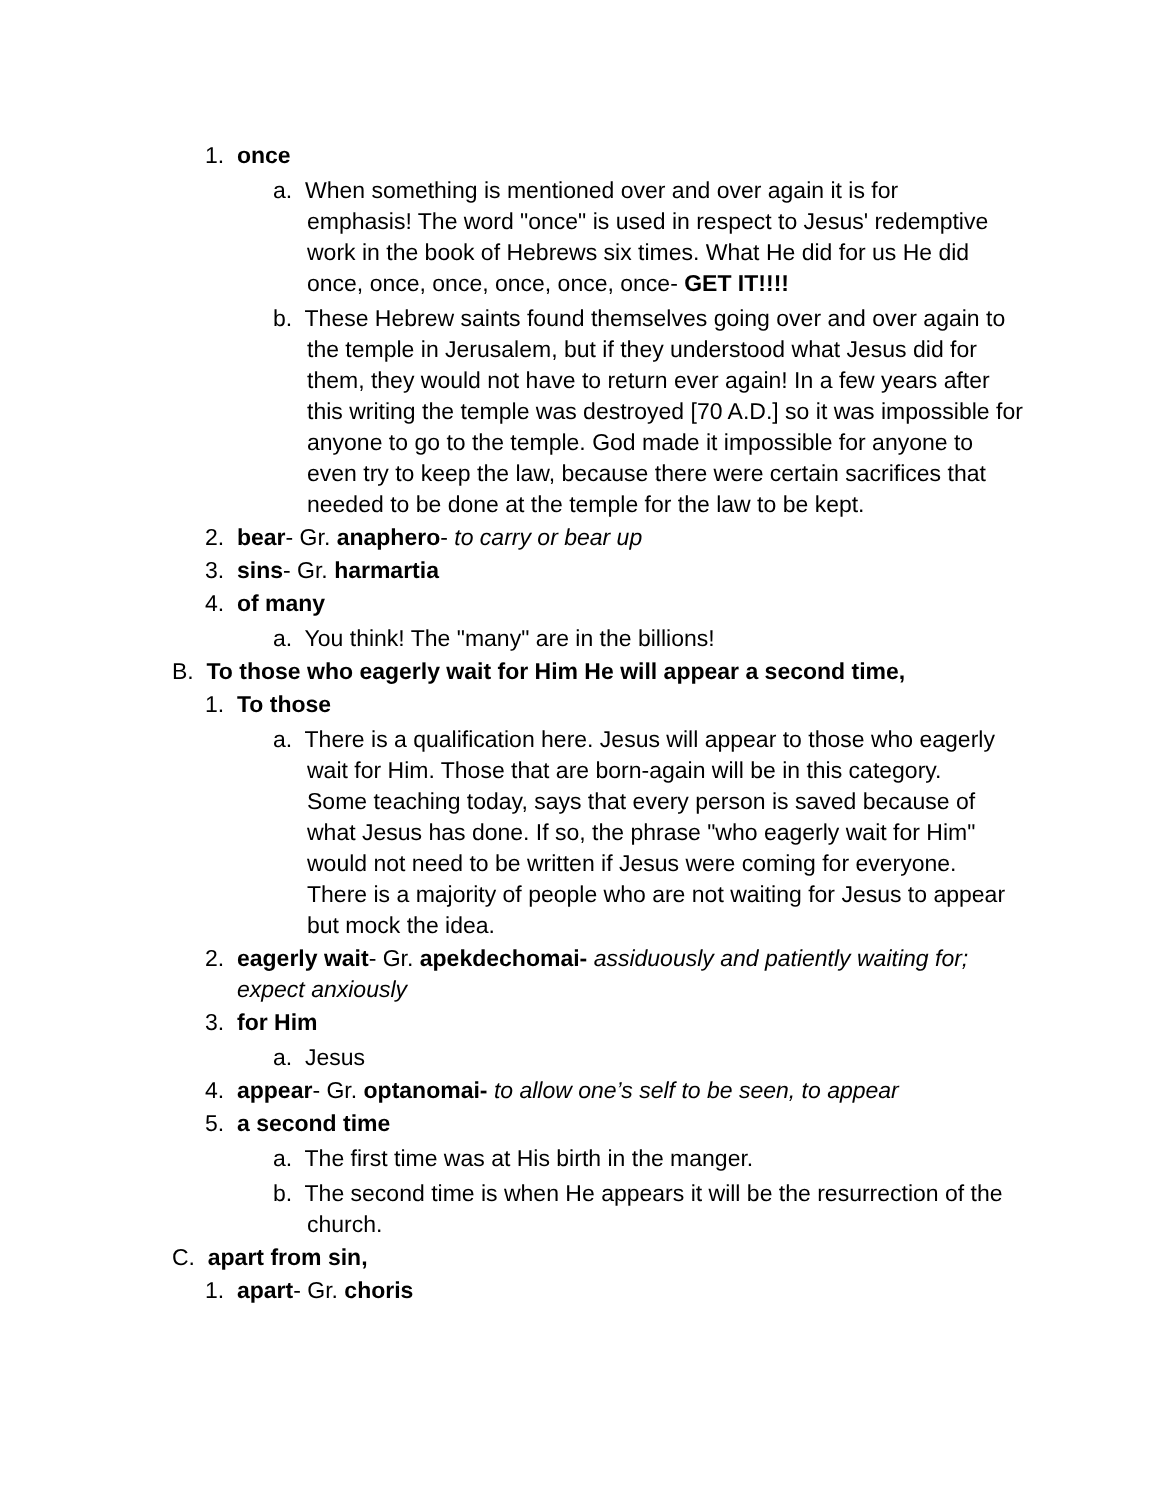1. once
a. When something is mentioned over and over again it is for emphasis! The word "once" is used in respect to Jesus' redemptive work in the book of Hebrews six times. What He did for us He did once, once, once, once, once, once- GET IT!!!!
b. These Hebrew saints found themselves going over and over again to the temple in Jerusalem, but if they understood what Jesus did for them, they would not have to return ever again! In a few years after this writing the temple was destroyed [70 A.D.] so it was impossible for anyone to go to the temple. God made it impossible for anyone to even try to keep the law, because there were certain sacrifices that needed to be done at the temple for the law to be kept.
2. bear- Gr. anaphero- to carry or bear up
3. sins- Gr. harmartia
4. of many
a. You think! The "many" are in the billions!
B. To those who eagerly wait for Him He will appear a second time,
1. To those
a. There is a qualification here. Jesus will appear to those who eagerly wait for Him. Those that are born-again will be in this category. Some teaching today, says that every person is saved because of what Jesus has done. If so, the phrase "who eagerly wait for Him" would not need to be written if Jesus were coming for everyone. There is a majority of people who are not waiting for Jesus to appear but mock the idea.
2. eagerly wait- Gr. apekdechomai- assiduously and patiently waiting for; expect anxiously
3. for Him
a. Jesus
4. appear- Gr. optanomai- to allow one’s self to be seen, to appear
5. a second time
a. The first time was at His birth in the manger.
b. The second time is when He appears it will be the resurrection of the church.
C. apart from sin,
1. apart- Gr. choris